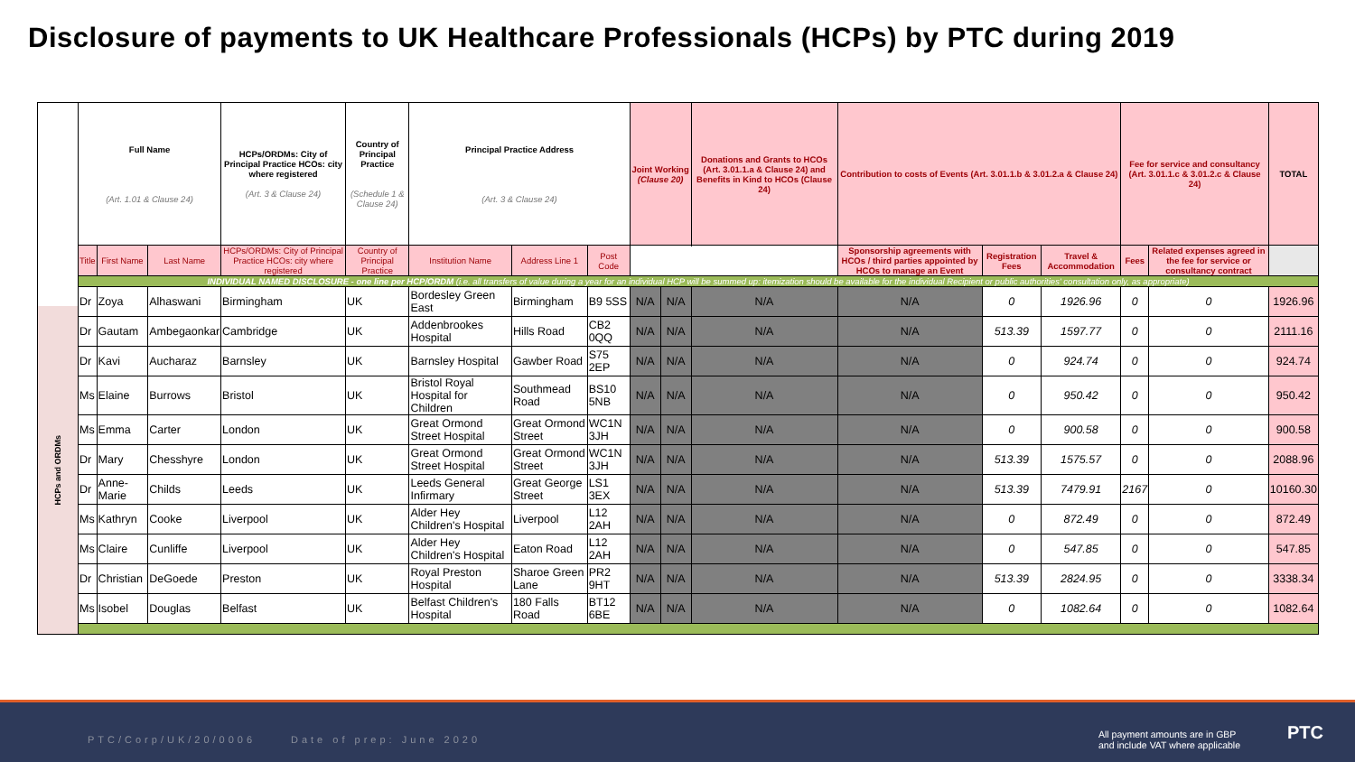Disclosure of payments to UK Healthcare Professionals (HCPs) by PTC during 2019
HCPs and ORDMs
| Full Name (Art. 1.01 & Clause 24) | | | HCPs/ORDMs: City of Principal Practice HCOs: city where registered (Art. 3 & Clause 24) | Country of Principal Practice (Schedule 1 & Clause 24) | Principal Practice Address (Art. 3 & Clause 24) | | | Joint Working (Clause 20) | | Donations and Grants to HCOs (Art. 3.01.1.a & Clause 24) and Benefits in Kind to HCOs (Clause 24) | Contribution to costs of Events (Art. 3.01.1.b & 3.01.2.a & Clause 24) | | | Fee for service and consultancy (Art. 3.01.1.c & 3.01.2.c & Clause 24) | | TOTAL |
| --- | --- | --- | --- | --- | --- | --- | --- | --- | --- | --- | --- | --- | --- | --- | --- | --- |
| Title | First Name | Last Name | HCPs/ORDMs: City of Principal Practice HCOs: city where registered | Country of Principal Practice | Institution Name | Address Line 1 | Post Code | | | | Sponsorship agreements with HCOs / third parties appointed by HCOs to manage an Event | Registration Fees | Travel & Accommodation | Fees | Related expenses agreed in the fee for service or consultancy contract | |
| INDIVIDUAL NAMED DISCLOSURE - one line per HCP/ORDM (i.e. all transfers of value during a year for an individual HCP will be summed up: itemization should be available for the individual Recipient or public authorities' consultation only, as appropriate) | | | | | | | | | | | | | | | | |
| Dr | Zoya | Alhaswani | Birmingham | UK | Bordesley Green East | Birmingham | B9 5SS | N/A | N/A | N/A | N/A | 0 | 1926.96 | 0 | 0 | 1926.96 |
| Dr | Gautam | Ambegaonkar | Cambridge | UK | Addenbrookes Hospital | Hills Road | CB2 0QQ | N/A | N/A | N/A | N/A | 513.39 | 1597.77 | 0 | 0 | 2111.16 |
| Dr | Kavi | Aucharaz | Barnsley | UK | Barnsley Hospital | Gawber Road | S75 2EP | N/A | N/A | N/A | N/A | 0 | 924.74 | 0 | 0 | 924.74 |
| Ms | Elaine | Burrows | Bristol | UK | Bristol Royal Hospital for Children | Southmead Road | BS10 5NB | N/A | N/A | N/A | N/A | 0 | 950.42 | 0 | 0 | 950.42 |
| Ms | Emma | Carter | London | UK | Great Ormond Street Hospital | Great Ormond Street | WC1N 3JH | N/A | N/A | N/A | N/A | 0 | 900.58 | 0 | 0 | 900.58 |
| Dr | Mary | Chesshyre | London | UK | Great Ormond Street Hospital | Great Ormond Street | WC1N 3JH | N/A | N/A | N/A | N/A | 513.39 | 1575.57 | 0 | 0 | 2088.96 |
| Dr | Anne-Marie | Childs | Leeds | UK | Leeds General Infirmary | Great George Street | LS1 3EX | N/A | N/A | N/A | N/A | 513.39 | 7479.91 | 2167 | 0 | 10160.30 |
| Ms | Kathryn | Cooke | Liverpool | UK | Alder Hey Children's Hospital | Liverpool | L12 2AH | N/A | N/A | N/A | N/A | 0 | 872.49 | 0 | 0 | 872.49 |
| Ms | Claire | Cunliffe | Liverpool | UK | Alder Hey Children's Hospital | Eaton Road | L12 2AH | N/A | N/A | N/A | N/A | 0 | 547.85 | 0 | 0 | 547.85 |
| Dr | Christian | DeGoede | Preston | UK | Royal Preston Hospital | Sharoe Green Lane | PR2 9HT | N/A | N/A | N/A | N/A | 513.39 | 2824.95 | 0 | 0 | 3338.34 |
| Ms | Isobel | Douglas | Belfast | UK | Belfast Children's Hospital | 180 Falls Road | BT12 6BE | N/A | N/A | N/A | N/A | 0 | 1082.64 | 0 | 0 | 1082.64 |
PTC/Corp/UK/20/0006 Date of prep: June 2020
All payment amounts are in GBP
and include VAT where applicable
PTC